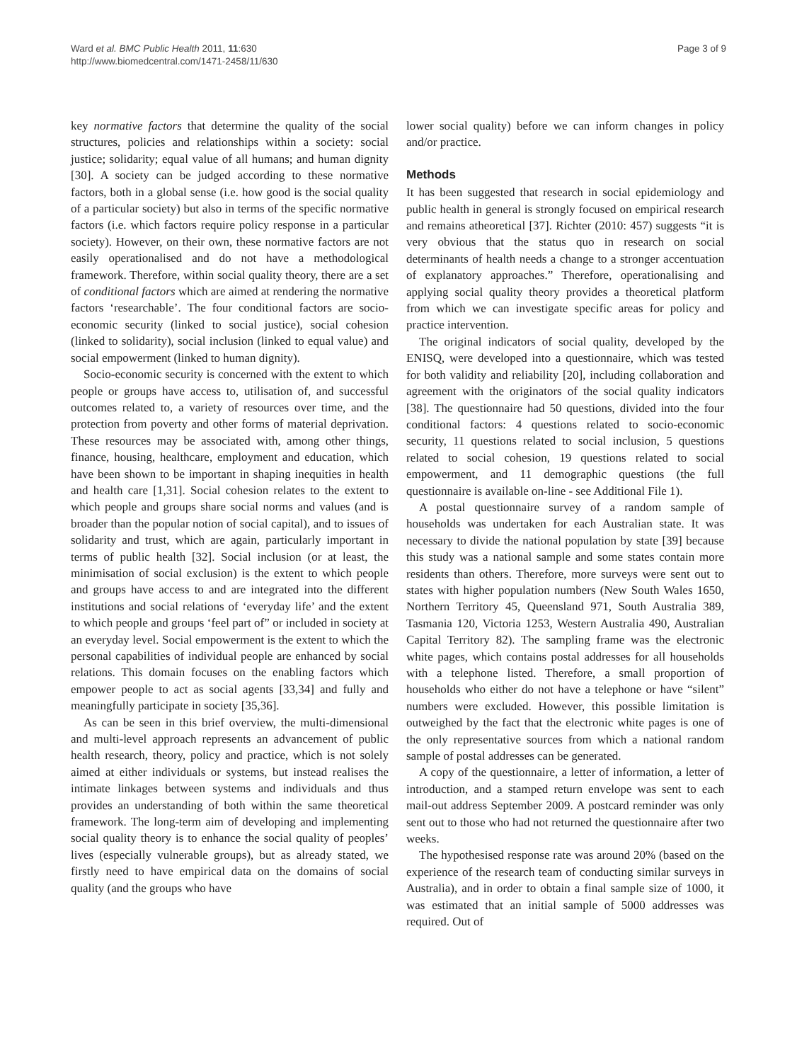Ward et al. BMC Public Health 2011, 11:630
http://www.biomedcentral.com/1471-2458/11/630
Page 3 of 9
key normative factors that determine the quality of the social structures, policies and relationships within a society: social justice; solidarity; equal value of all humans; and human dignity [30]. A society can be judged according to these normative factors, both in a global sense (i.e. how good is the social quality of a particular society) but also in terms of the specific normative factors (i.e. which factors require policy response in a particular society). However, on their own, these normative factors are not easily operationalised and do not have a methodological framework. Therefore, within social quality theory, there are a set of conditional factors which are aimed at rendering the normative factors ‘researchable’. The four conditional factors are socio-economic security (linked to social justice), social cohesion (linked to solidarity), social inclusion (linked to equal value) and social empowerment (linked to human dignity).
Socio-economic security is concerned with the extent to which people or groups have access to, utilisation of, and successful outcomes related to, a variety of resources over time, and the protection from poverty and other forms of material deprivation. These resources may be associated with, among other things, finance, housing, healthcare, employment and education, which have been shown to be important in shaping inequities in health and health care [1,31]. Social cohesion relates to the extent to which people and groups share social norms and values (and is broader than the popular notion of social capital), and to issues of solidarity and trust, which are again, particularly important in terms of public health [32]. Social inclusion (or at least, the minimisation of social exclusion) is the extent to which people and groups have access to and are integrated into the different institutions and social relations of ‘everyday life’ and the extent to which people and groups ‘feel part of” or included in society at an everyday level. Social empowerment is the extent to which the personal capabilities of individual people are enhanced by social relations. This domain focuses on the enabling factors which empower people to act as social agents [33,34] and fully and meaningfully participate in society [35,36].
As can be seen in this brief overview, the multi-dimensional and multi-level approach represents an advancement of public health research, theory, policy and practice, which is not solely aimed at either individuals or systems, but instead realises the intimate linkages between systems and individuals and thus provides an understanding of both within the same theoretical framework. The long-term aim of developing and implementing social quality theory is to enhance the social quality of peoples’ lives (especially vulnerable groups), but as already stated, we firstly need to have empirical data on the domains of social quality (and the groups who have
lower social quality) before we can inform changes in policy and/or practice.
Methods
It has been suggested that research in social epidemiology and public health in general is strongly focused on empirical research and remains atheoretical [37]. Richter (2010: 457) suggests “it is very obvious that the status quo in research on social determinants of health needs a change to a stronger accentuation of explanatory approaches.” Therefore, operationalising and applying social quality theory provides a theoretical platform from which we can investigate specific areas for policy and practice intervention.
The original indicators of social quality, developed by the ENISQ, were developed into a questionnaire, which was tested for both validity and reliability [20], including collaboration and agreement with the originators of the social quality indicators [38]. The questionnaire had 50 questions, divided into the four conditional factors: 4 questions related to socio-economic security, 11 questions related to social inclusion, 5 questions related to social cohesion, 19 questions related to social empowerment, and 11 demographic questions (the full questionnaire is available on-line - see Additional File 1).
A postal questionnaire survey of a random sample of households was undertaken for each Australian state. It was necessary to divide the national population by state [39] because this study was a national sample and some states contain more residents than others. Therefore, more surveys were sent out to states with higher population numbers (New South Wales 1650, Northern Territory 45, Queensland 971, South Australia 389, Tasmania 120, Victoria 1253, Western Australia 490, Australian Capital Territory 82). The sampling frame was the electronic white pages, which contains postal addresses for all households with a telephone listed. Therefore, a small proportion of households who either do not have a telephone or have “silent” numbers were excluded. However, this possible limitation is outweighed by the fact that the electronic white pages is one of the only representative sources from which a national random sample of postal addresses can be generated.
A copy of the questionnaire, a letter of information, a letter of introduction, and a stamped return envelope was sent to each mail-out address September 2009. A postcard reminder was only sent out to those who had not returned the questionnaire after two weeks.
The hypothesised response rate was around 20% (based on the experience of the research team of conducting similar surveys in Australia), and in order to obtain a final sample size of 1000, it was estimated that an initial sample of 5000 addresses was required. Out of